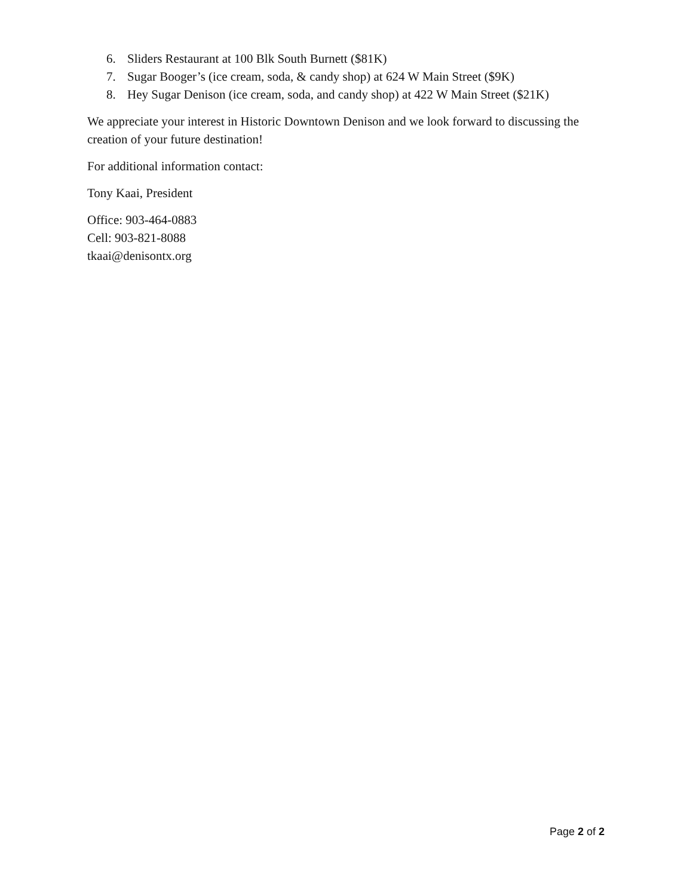6. Sliders Restaurant at 100 Blk South Burnett ($81K)
7. Sugar Booger’s (ice cream, soda, & candy shop) at 624 W Main Street ($9K)
8. Hey Sugar Denison (ice cream, soda, and candy shop) at 422 W Main Street ($21K)
We appreciate your interest in Historic Downtown Denison and we look forward to discussing the creation of your future destination!
For additional information contact:
Tony Kaai, President
Office: 903-464-0883
Cell: 903-821-8088
tkaai@denisontx.org
Page 2 of 2